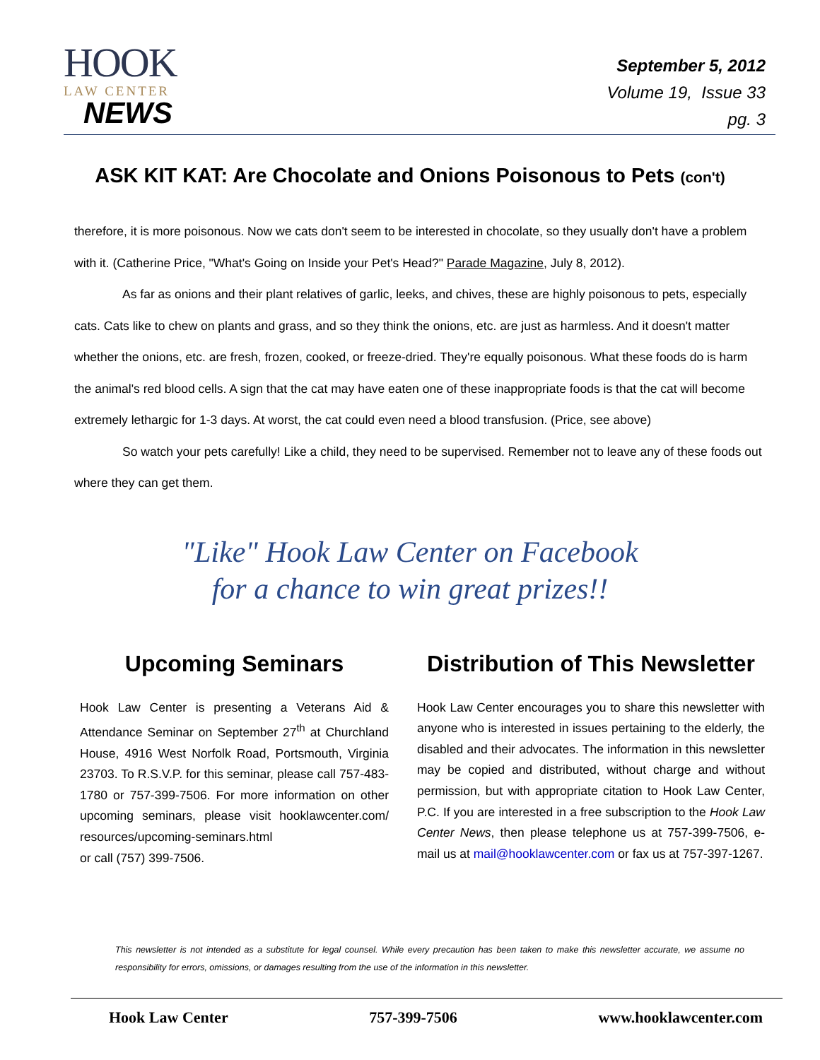HOOK
LAW CENTER
NEWS
September 5, 2012
Volume 19, Issue 33
pg. 3
ASK KIT KAT: Are Chocolate and Onions Poisonous to Pets (con't)
therefore, it is more poisonous. Now we cats don't seem to be interested in chocolate, so they usually don't have a problem with it. (Catherine Price, "What's Going on Inside your Pet's Head?" Parade Magazine, July 8, 2012).
As far as onions and their plant relatives of garlic, leeks, and chives, these are highly poisonous to pets, especially cats. Cats like to chew on plants and grass, and so they think the onions, etc. are just as harmless. And it doesn't matter whether the onions, etc. are fresh, frozen, cooked, or freeze-dried. They're equally poisonous. What these foods do is harm the animal's red blood cells. A sign that the cat may have eaten one of these inappropriate foods is that the cat will become extremely lethargic for 1-3 days. At worst, the cat could even need a blood transfusion. (Price, see above)
So watch your pets carefully! Like a child, they need to be supervised. Remember not to leave any of these foods out where they can get them.
"Like" Hook Law Center on Facebook
for a chance to win great prizes!!
Upcoming Seminars
Hook Law Center is presenting a Veterans Aid & Attendance Seminar on September 27<sup>th</sup> at Churchland House, 4916 West Norfolk Road, Portsmouth, Virginia 23703. To R.S.V.P. for this seminar, please call 757-483-1780 or 757-399-7506. For more information on other upcoming seminars, please visit hooklawcenter.com/ resources/upcoming-seminars.html
or call (757) 399-7506.
Distribution of This Newsletter
Hook Law Center encourages you to share this newsletter with anyone who is interested in issues pertaining to the elderly, the disabled and their advocates. The information in this newsletter may be copied and distributed, without charge and without permission, but with appropriate citation to Hook Law Center, P.C. If you are interested in a free subscription to the Hook Law Center News, then please telephone us at 757-399-7506, e-mail us at mail@hooklawcenter.com or fax us at 757-397-1267.
This newsletter is not intended as a substitute for legal counsel. While every precaution has been taken to make this newsletter accurate, we assume no responsibility for errors, omissions, or damages resulting from the use of the information in this newsletter.
Hook Law Center 757-399-7506 www.hooklawcenter.com